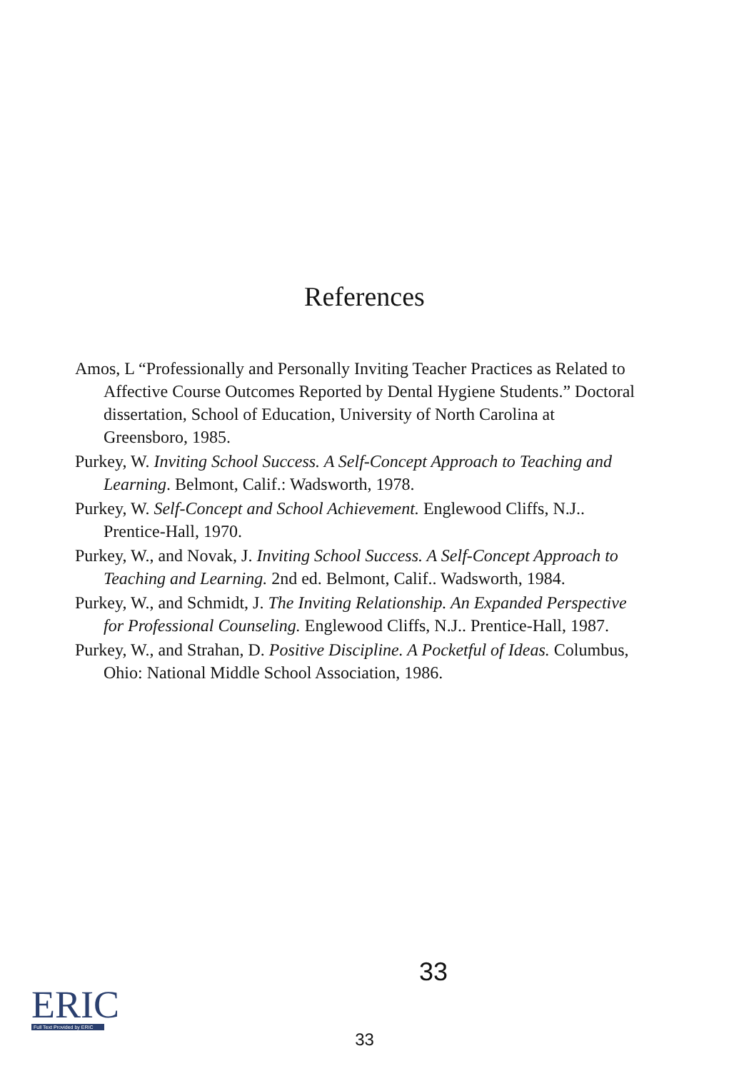References
Amos, L “Professionally and Personally Inviting Teacher Practices as Related to Affective Course Outcomes Reported by Dental Hygiene Students.” Doctoral dissertation, School of Education, University of North Carolina at Greensboro, 1985.
Purkey, W. Inviting School Success. A Self-Concept Approach to Teaching and Learning. Belmont, Calif.: Wadsworth, 1978.
Purkey, W. Self-Concept and School Achievement. Englewood Cliffs, N.J.. Prentice-Hall, 1970.
Purkey, W., and Novak, J. Inviting School Success. A Self-Concept Approach to Teaching and Learning. 2nd ed. Belmont, Calif.. Wadsworth, 1984.
Purkey, W., and Schmidt, J. The Inviting Relationship. An Expanded Perspective for Professional Counseling. Englewood Cliffs, N.J.. Prentice-Hall, 1987.
Purkey, W., and Strahan, D. Positive Discipline. A Pocketful of Ideas. Columbus, Ohio: National Middle School Association, 1986.
33
ERIC
Full Text Provided by ERIC
33